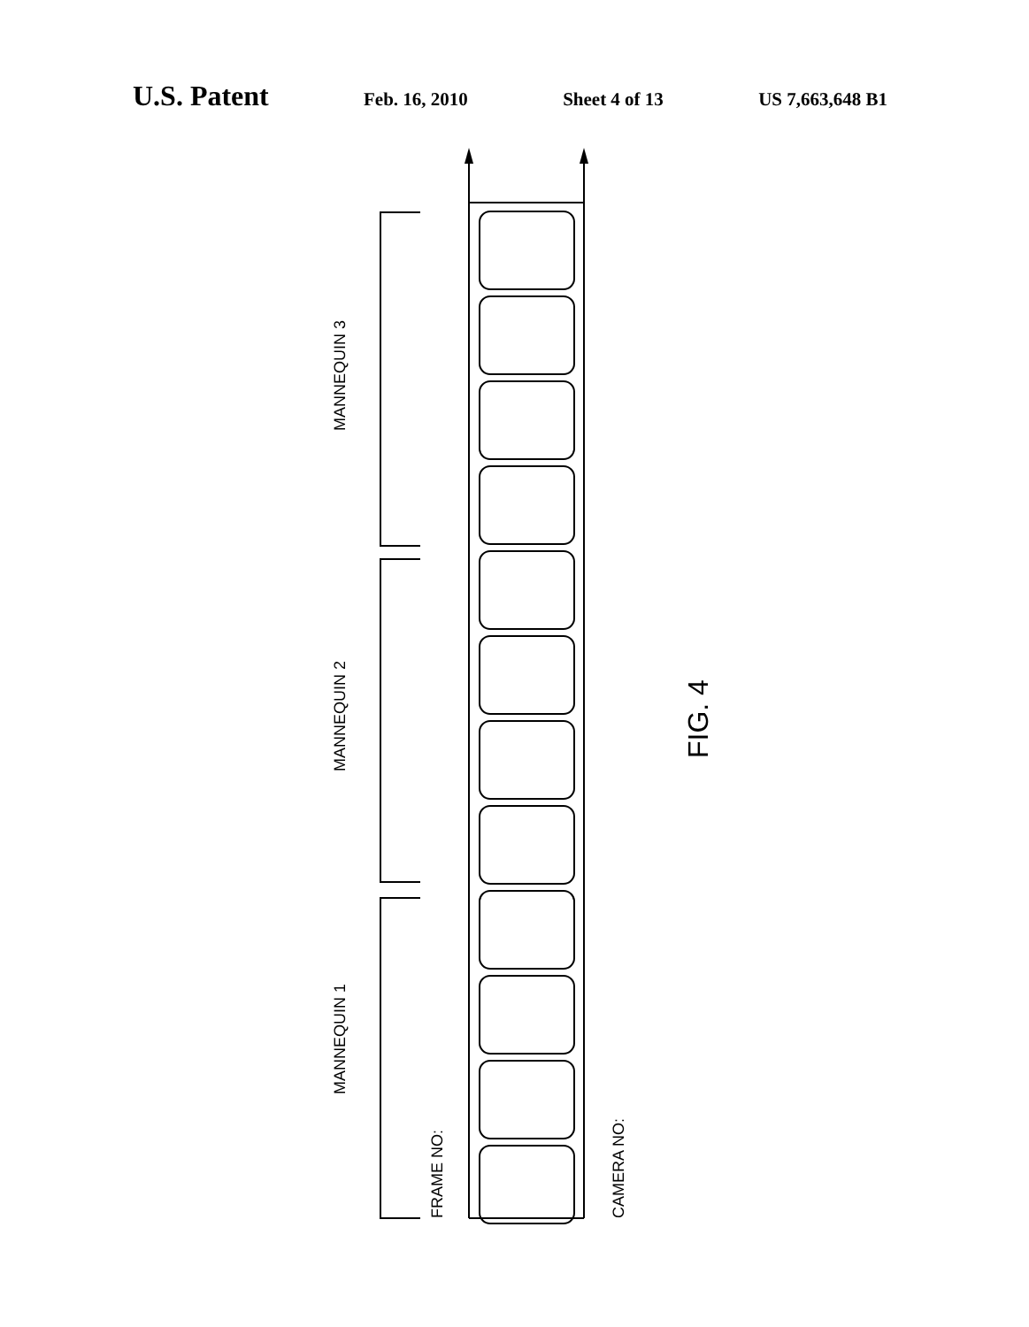U.S. Patent Feb. 16, 2010 Sheet 4 of 13 US 7,663,648 B1
FRAME NO:
CAMERA NO:
MANNEQUIN 1
MANNEQUIN 2
MANNEQUIN 3
FIG. 4
FRAME NO: 1 2 3 4 5 6 7 8 9 10 11 12 CAMERA NO: 1 2 3 4 1 2 3 4 1 2 3 4 H1 H2 H3 H4 H5 H6 H7 H8 H9 H10 H11 H12 MANNEQUIN 1 MANNEQUIN 2 MANNEQUIN 3 FIG. 4